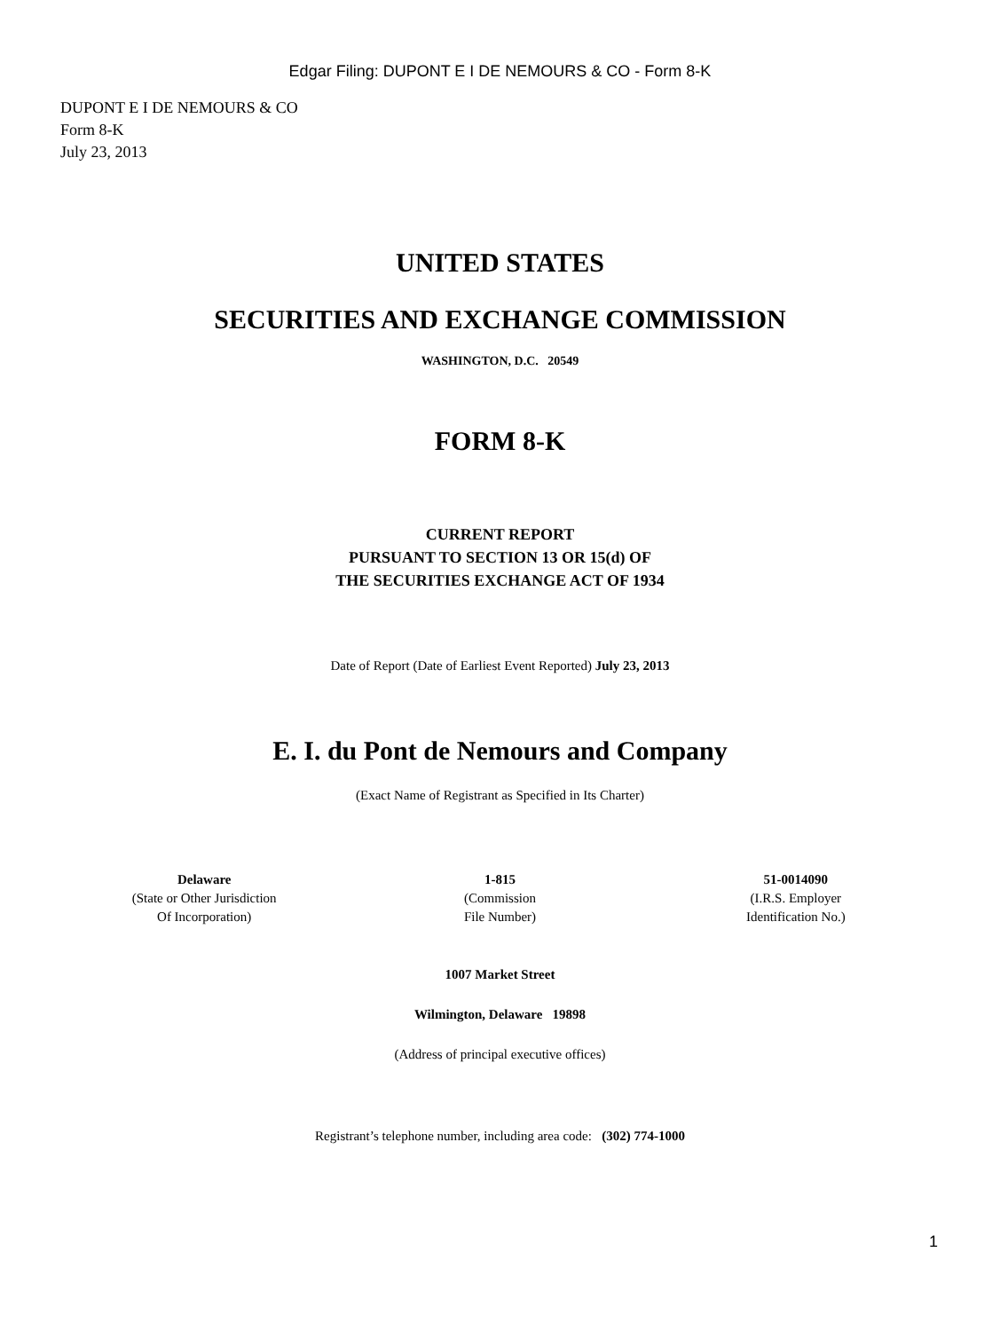Edgar Filing: DUPONT E I DE NEMOURS & CO - Form 8-K
DUPONT E I DE NEMOURS & CO
Form 8-K
July 23, 2013
UNITED STATES
SECURITIES AND EXCHANGE COMMISSION
WASHINGTON, D.C. 20549
FORM 8-K
CURRENT REPORT
PURSUANT TO SECTION 13 OR 15(d) OF
THE SECURITIES EXCHANGE ACT OF 1934
Date of Report (Date of Earliest Event Reported) July 23, 2013
E. I. du Pont de Nemours and Company
(Exact Name of Registrant as Specified in Its Charter)
| Delaware (State or Other Jurisdiction Of Incorporation) | 1-815 (Commission File Number) | 51-0014090 (I.R.S. Employer Identification No.) |
1007 Market Street
Wilmington, Delaware 19898
(Address of principal executive offices)
Registrant’s telephone number, including area code: (302) 774-1000
1